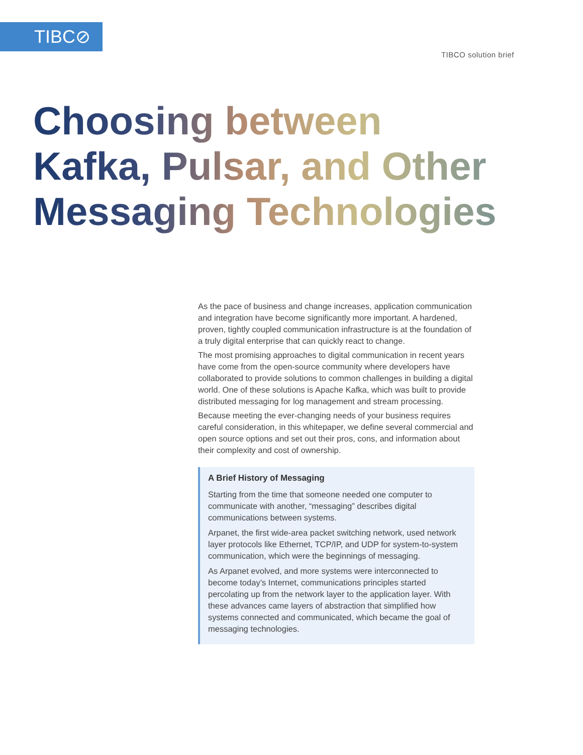TIBC⊘
TIBCO solution brief
Choosing between
Kafka, Pulsar, and Other
Messaging Technologies
As the pace of business and change increases, application communication and integration have become significantly more important. A hardened, proven, tightly coupled communication infrastructure is at the foundation of a truly digital enterprise that can quickly react to change.
The most promising approaches to digital communication in recent years have come from the open-source community where developers have collaborated to provide solutions to common challenges in building a digital world. One of these solutions is Apache Kafka, which was built to provide distributed messaging for log management and stream processing.
Because meeting the ever-changing needs of your business requires careful consideration, in this whitepaper, we define several commercial and open source options and set out their pros, cons, and information about their complexity and cost of ownership.
A Brief History of Messaging
Starting from the time that someone needed one computer to communicate with another, “messaging” describes digital communications between systems.
Arpanet, the first wide-area packet switching network, used network layer protocols like Ethernet, TCP/IP, and UDP for system-to-system communication, which were the beginnings of messaging.
As Arpanet evolved, and more systems were interconnected to become today’s Internet, communications principles started percolating up from the network layer to the application layer. With these advances came layers of abstraction that simplified how systems connected and communicated, which became the goal of messaging technologies.